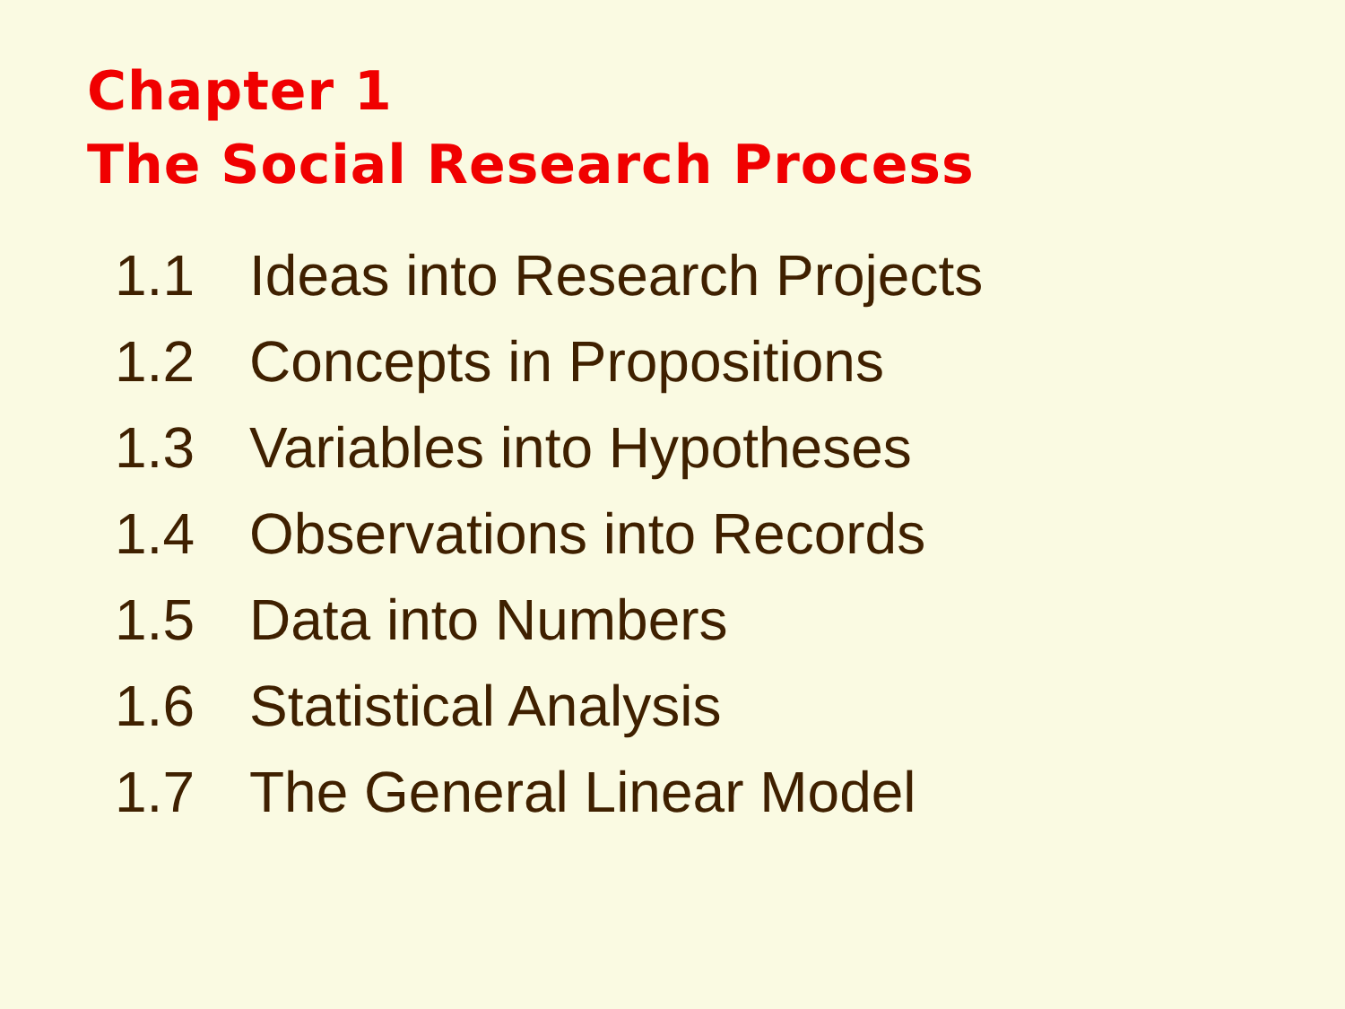Chapter 1
The Social Research Process
1.1 Ideas into Research Projects
1.2 Concepts in Propositions
1.3 Variables into Hypotheses
1.4 Observations into Records
1.5 Data into Numbers
1.6 Statistical Analysis
1.7 The General Linear Model